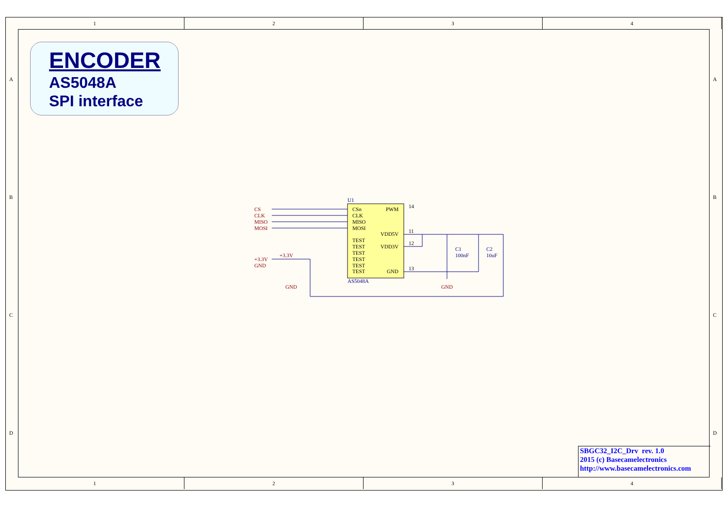1 2 3 4
ENCODER
AS5048A
SPI interface
U1
AS5048A
CSn
CLK
MISO
MOSI
TEST
TEST
TEST
TEST
TEST
TEST
PWM
VDD5V
VDD3V
GND
CS
CLK
MISO
MOSI
+3.3V
GND
+3.3V
GND
GND
C1
100nF
C2
10uF
14
11
12
13
A
B
C
D
A
B
C
D
SBGC32_I2C_Drv rev. 1.0
2015 (c) Basecamelectronics
http://www.basecamelectronics.com
1 2 3 4